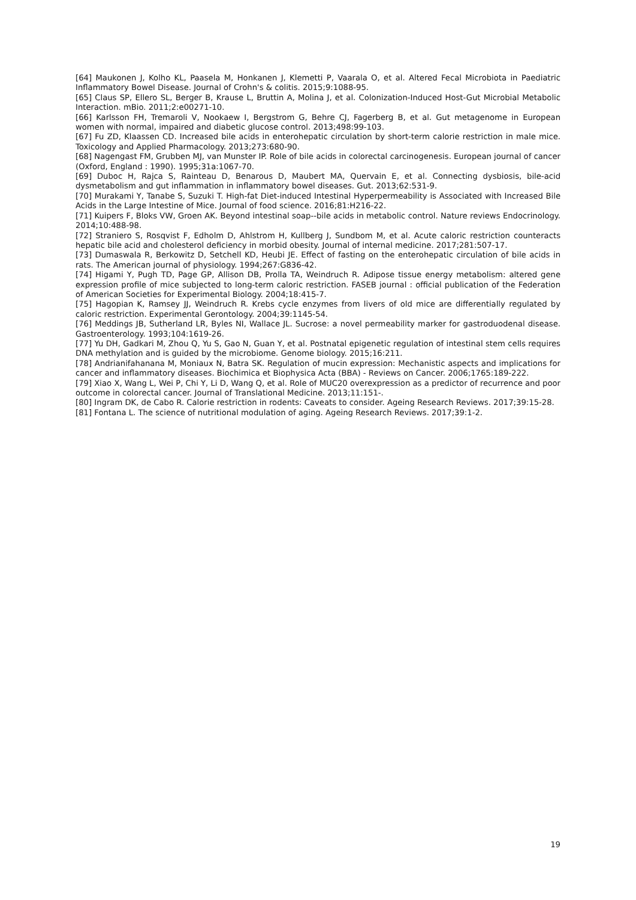[64] Maukonen J, Kolho KL, Paasela M, Honkanen J, Klemetti P, Vaarala O, et al. Altered Fecal Microbiota in Paediatric Inflammatory Bowel Disease. Journal of Crohn's & colitis. 2015;9:1088-95.
[65] Claus SP, Ellero SL, Berger B, Krause L, Bruttin A, Molina J, et al. Colonization-Induced Host-Gut Microbial Metabolic Interaction. mBio. 2011;2:e00271-10.
[66] Karlsson FH, Tremaroli V, Nookaew I, Bergstrom G, Behre CJ, Fagerberg B, et al. Gut metagenome in European women with normal, impaired and diabetic glucose control. 2013;498:99-103.
[67] Fu ZD, Klaassen CD. Increased bile acids in enterohepatic circulation by short-term calorie restriction in male mice. Toxicology and Applied Pharmacology. 2013;273:680-90.
[68] Nagengast FM, Grubben MJ, van Munster IP. Role of bile acids in colorectal carcinogenesis. European journal of cancer (Oxford, England : 1990). 1995;31a:1067-70.
[69] Duboc H, Rajca S, Rainteau D, Benarous D, Maubert MA, Quervain E, et al. Connecting dysbiosis, bile-acid dysmetabolism and gut inflammation in inflammatory bowel diseases. Gut. 2013;62:531-9.
[70] Murakami Y, Tanabe S, Suzuki T. High-fat Diet-induced Intestinal Hyperpermeability is Associated with Increased Bile Acids in the Large Intestine of Mice. Journal of food science. 2016;81:H216-22.
[71] Kuipers F, Bloks VW, Groen AK. Beyond intestinal soap--bile acids in metabolic control. Nature reviews Endocrinology. 2014;10:488-98.
[72] Straniero S, Rosqvist F, Edholm D, Ahlstrom H, Kullberg J, Sundbom M, et al. Acute caloric restriction counteracts hepatic bile acid and cholesterol deficiency in morbid obesity. Journal of internal medicine. 2017;281:507-17.
[73] Dumaswala R, Berkowitz D, Setchell KD, Heubi JE. Effect of fasting on the enterohepatic circulation of bile acids in rats. The American journal of physiology. 1994;267:G836-42.
[74] Higami Y, Pugh TD, Page GP, Allison DB, Prolla TA, Weindruch R. Adipose tissue energy metabolism: altered gene expression profile of mice subjected to long-term caloric restriction. FASEB journal : official publication of the Federation of American Societies for Experimental Biology. 2004;18:415-7.
[75] Hagopian K, Ramsey JJ, Weindruch R. Krebs cycle enzymes from livers of old mice are differentially regulated by caloric restriction. Experimental Gerontology. 2004;39:1145-54.
[76] Meddings JB, Sutherland LR, Byles NI, Wallace JL. Sucrose: a novel permeability marker for gastroduodenal disease. Gastroenterology. 1993;104:1619-26.
[77] Yu DH, Gadkari M, Zhou Q, Yu S, Gao N, Guan Y, et al. Postnatal epigenetic regulation of intestinal stem cells requires DNA methylation and is guided by the microbiome. Genome biology. 2015;16:211.
[78] Andrianifahanana M, Moniaux N, Batra SK. Regulation of mucin expression: Mechanistic aspects and implications for cancer and inflammatory diseases. Biochimica et Biophysica Acta (BBA) - Reviews on Cancer. 2006;1765:189-222.
[79] Xiao X, Wang L, Wei P, Chi Y, Li D, Wang Q, et al. Role of MUC20 overexpression as a predictor of recurrence and poor outcome in colorectal cancer. Journal of Translational Medicine. 2013;11:151-.
[80] Ingram DK, de Cabo R. Calorie restriction in rodents: Caveats to consider. Ageing Research Reviews. 2017;39:15-28.
[81] Fontana L. The science of nutritional modulation of aging. Ageing Research Reviews. 2017;39:1-2.
19